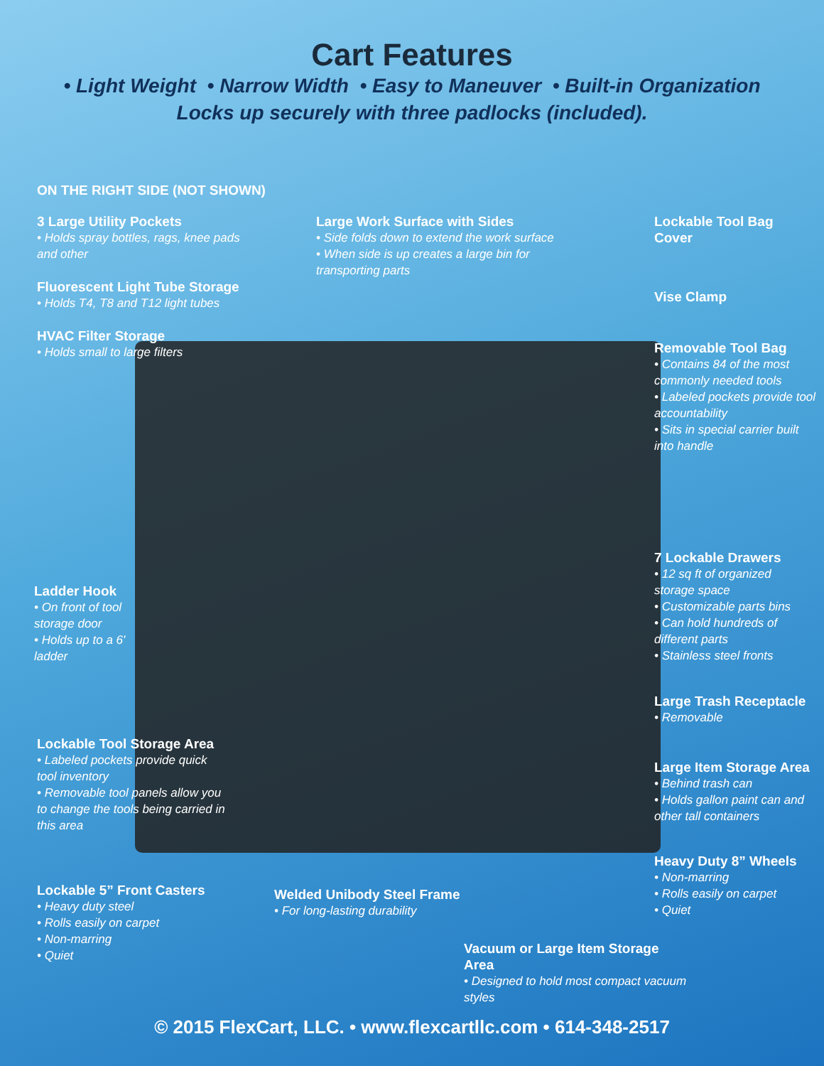Cart Features
• Light Weight • Narrow Width • Easy to Maneuver • Built-in Organization
Locks up securely with three padlocks (included).
ON THE RIGHT SIDE (NOT SHOWN)
3 Large Utility Pockets
• Holds spray bottles, rags, knee pads and other
Fluorescent Light Tube Storage
• Holds T4, T8 and T12 light tubes
HVAC Filter Storage
• Holds small to large filters
Large Work Surface with Sides
• Side folds down to extend the work surface
• When side is up creates a large bin for transporting parts
Lockable Tool Bag Cover
Vise Clamp
Removable Tool Bag
• Contains 84 of the most commonly needed tools
• Labeled pockets provide tool accountability
• Sits in special carrier built into handle
Ladder Hook
• On front of tool storage door
• Holds up to a 6' ladder
7 Lockable Drawers
• 12 sq ft of organized storage space
• Customizable parts bins
• Can hold hundreds of different parts
• Stainless steel fronts
Large Trash Receptacle
• Removable
Lockable Tool Storage Area
• Labeled pockets provide quick tool inventory
• Removable tool panels allow you to change the tools being carried in this area
Large Item Storage Area
• Behind trash can
• Holds gallon paint can and other tall containers
Heavy Duty 8” Wheels
• Non-marring
• Rolls easily on carpet
• Quiet
Lockable 5” Front Casters
• Heavy duty steel
• Rolls easily on carpet
• Non-marring
• Quiet
Welded Unibody Steel Frame
• For long-lasting durability
Vacuum or Large Item Storage Area
• Designed to hold most compact vacuum styles
© 2015 FlexCart, LLC. • www.flexcartllc.com • 614-348-2517